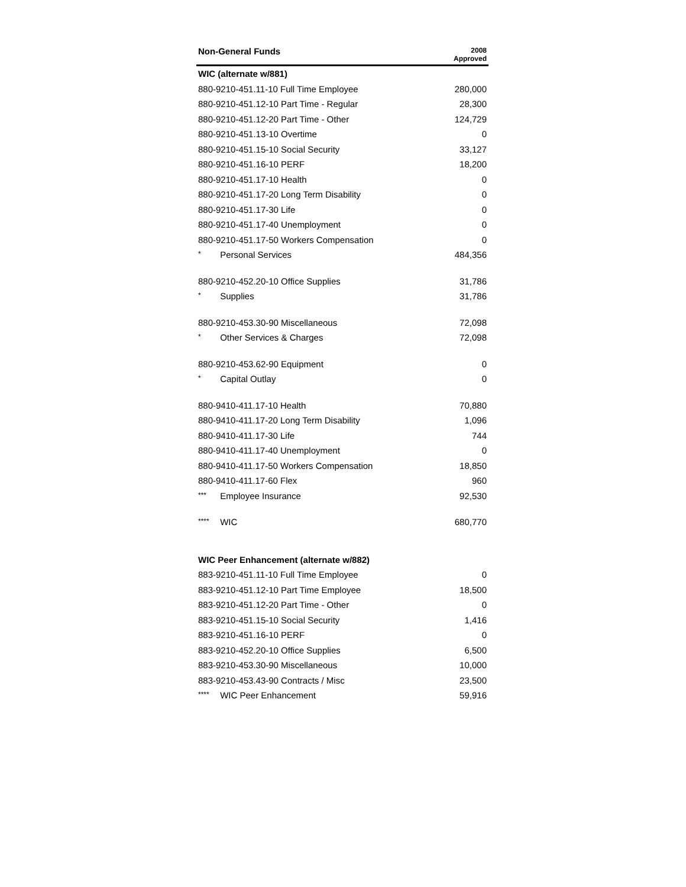| Non-General Funds | 2008 Approved |
| --- | --- |
| WIC (alternate w/881) | |
| 880-9210-451.11-10 Full Time Employee | 280,000 |
| 880-9210-451.12-10 Part Time - Regular | 28,300 |
| 880-9210-451.12-20 Part Time - Other | 124,729 |
| 880-9210-451.13-10 Overtime | 0 |
| 880-9210-451.15-10 Social Security | 33,127 |
| 880-9210-451.16-10 PERF | 18,200 |
| 880-9210-451.17-10 Health | 0 |
| 880-9210-451.17-20 Long Term Disability | 0 |
| 880-9210-451.17-30 Life | 0 |
| 880-9210-451.17-40 Unemployment | 0 |
| 880-9210-451.17-50 Workers Compensation | 0 |
| * Personal Services | 484,356 |
| 880-9210-452.20-10 Office Supplies | 31,786 |
| * Supplies | 31,786 |
| 880-9210-453.30-90 Miscellaneous | 72,098 |
| * Other Services & Charges | 72,098 |
| 880-9210-453.62-90 Equipment | 0 |
| * Capital Outlay | 0 |
| 880-9410-411.17-10 Health | 70,880 |
| 880-9410-411.17-20 Long Term Disability | 1,096 |
| 880-9410-411.17-30 Life | 744 |
| 880-9410-411.17-40 Unemployment | 0 |
| 880-9410-411.17-50 Workers Compensation | 18,850 |
| 880-9410-411.17-60 Flex | 960 |
| *** Employee Insurance | 92,530 |
| **** WIC | 680,770 |
| WIC Peer Enhancement (alternate w/882) | |
| 883-9210-451.11-10 Full Time Employee | 0 |
| 883-9210-451.12-10 Part Time Employee | 18,500 |
| 883-9210-451.12-20 Part Time - Other | 0 |
| 883-9210-451.15-10 Social Security | 1,416 |
| 883-9210-451.16-10 PERF | 0 |
| 883-9210-452.20-10 Office Supplies | 6,500 |
| 883-9210-453.30-90 Miscellaneous | 10,000 |
| 883-9210-453.43-90 Contracts / Misc | 23,500 |
| **** WIC Peer Enhancement | 59,916 |